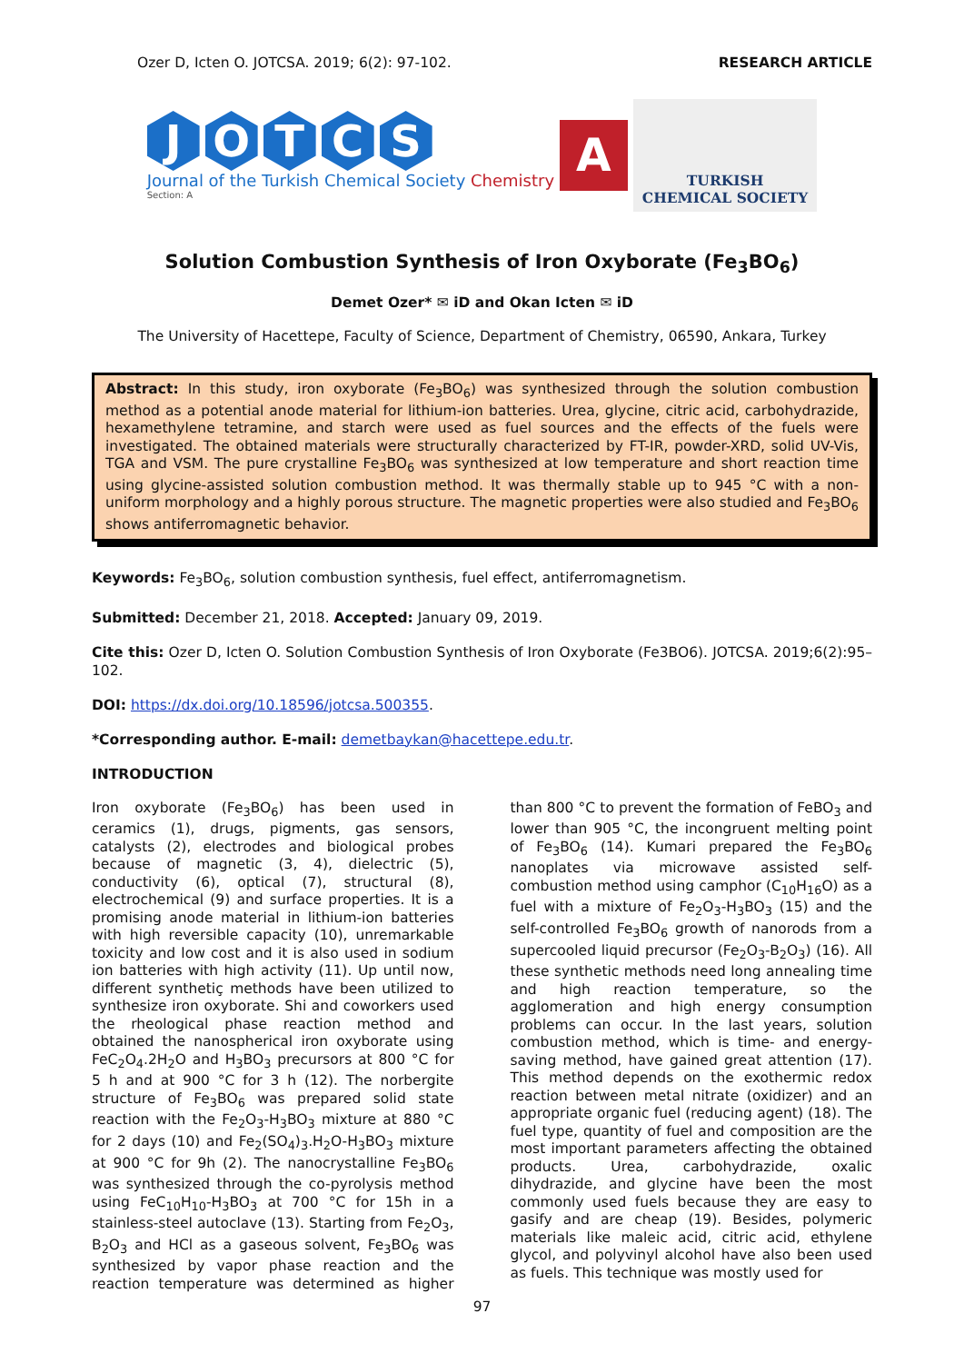Ozer D, Icten O. JOTCSA. 2019; 6(2): 97-102. RESEARCH ARTICLE
JOTCS
Journal of the Turkish Chemical Society Chemistry
Section: A
A
TURKISH
CHEMICAL SOCIETY
Solution Combustion Synthesis of Iron Oxyborate (Fe<sub>3</sub>BO<sub>6</sub>)
Demet Ozer* ✉ iD and Okan Icten ✉ iD
The University of Hacettepe, Faculty of Science, Department of Chemistry, 06590, Ankara, Turkey
Abstract: In this study, iron oxyborate (Fe<sub>3</sub>BO<sub>6</sub>) was synthesized through the solution combustion method as a potential anode material for lithium-ion batteries. Urea, glycine, citric acid, carbohydrazide, hexamethylene tetramine, and starch were used as fuel sources and the effects of the fuels were investigated. The obtained materials were structurally characterized by FT-IR, powder-XRD, solid UV-Vis, TGA and VSM. The pure crystalline Fe<sub>3</sub>BO<sub>6</sub> was synthesized at low temperature and short reaction time using glycine-assisted solution combustion method. It was thermally stable up to 945 °C with a non-uniform morphology and a highly porous structure. The magnetic properties were also studied and Fe<sub>3</sub>BO<sub>6</sub> shows antiferromagnetic behavior.
Keywords: Fe<sub>3</sub>BO<sub>6</sub>, solution combustion synthesis, fuel effect, antiferromagnetism.
Submitted: December 21, 2018. Accepted: January 09, 2019.
Cite this: Ozer D, Icten O. Solution Combustion Synthesis of Iron Oxyborate (Fe3BO6). JOTCSA. 2019;6(2):95–102.
DOI: https://dx.doi.org/10.18596/jotcsa.500355.
*Corresponding author. E-mail: demetbaykan@hacettepe.edu.tr.
INTRODUCTION
Iron oxyborate (Fe<sub>3</sub>BO<sub>6</sub>) has been used in ceramics (1), drugs, pigments, gas sensors, catalysts (2), electrodes and biological probes because of magnetic (3, 4), dielectric (5), conductivity (6), optical (7), structural (8), electrochemical (9) and surface properties. It is a promising anode material in lithium-ion batteries with high reversible capacity (10), unremarkable toxicity and low cost and it is also used in sodium ion batteries with high activity (11). Up until now, different synthetiç methods have been utilized to synthesize iron oxyborate. Shi and coworkers used the rheological phase reaction method and obtained the nanospherical iron oxyborate using FeC<sub>2</sub>O<sub>4</sub>.2H<sub>2</sub>O and H<sub>3</sub>BO<sub>3</sub> precursors at 800 °C for 5 h and at 900 °C for 3 h (12). The norbergite structure of Fe<sub>3</sub>BO<sub>6</sub> was prepared solid state reaction with the Fe<sub>2</sub>O<sub>3</sub>-H<sub>3</sub>BO<sub>3</sub> mixture at 880 °C for 2 days (10) and Fe<sub>2</sub>(SO<sub>4</sub>)<sub>3</sub>.H<sub>2</sub>O-H<sub>3</sub>BO<sub>3</sub> mixture at 900 °C for 9h (2). The nanocrystalline Fe<sub>3</sub>BO<sub>6</sub> was synthesized through the co-pyrolysis method using FeC<sub>10</sub>H<sub>10</sub>-H<sub>3</sub>BO<sub>3</sub> at 700 °C for 15h in a stainless-steel autoclave (13). Starting from Fe<sub>2</sub>O<sub>3</sub>, B<sub>2</sub>O<sub>3</sub> and HCl as a gaseous solvent, Fe<sub>3</sub>BO<sub>6</sub> was synthesized by vapor phase reaction and the reaction temperature was determined as higher than 800 °C to prevent the formation of FeBO<sub>3</sub> and lower than 905 °C, the incongruent melting point of Fe<sub>3</sub>BO<sub>6</sub> (14). Kumari prepared the Fe<sub>3</sub>BO<sub>6</sub> nanoplates via microwave assisted self-combustion method using camphor (C<sub>10</sub>H<sub>16</sub>O) as a fuel with a mixture of Fe<sub>2</sub>O<sub>3</sub>-H<sub>3</sub>BO<sub>3</sub> (15) and the self-controlled Fe<sub>3</sub>BO<sub>6</sub> growth of nanorods from a supercooled liquid precursor (Fe<sub>2</sub>O<sub>3</sub>-B<sub>2</sub>O<sub>3</sub>) (16). All these synthetic methods need long annealing time and high reaction temperature, so the agglomeration and high energy consumption problems can occur. In the last years, solution combustion method, which is time- and energy-saving method, have gained great attention (17). This method depends on the exothermic redox reaction between metal nitrate (oxidizer) and an appropriate organic fuel (reducing agent) (18). The fuel type, quantity of fuel and composition are the most important parameters affecting the obtained products. Urea, carbohydrazide, oxalic dihydrazide, and glycine have been the most commonly used fuels because they are easy to gasify and are cheap (19). Besides, polymeric materials like maleic acid, citric acid, ethylene glycol, and polyvinyl alcohol have also been used as fuels. This technique was mostly used for
97